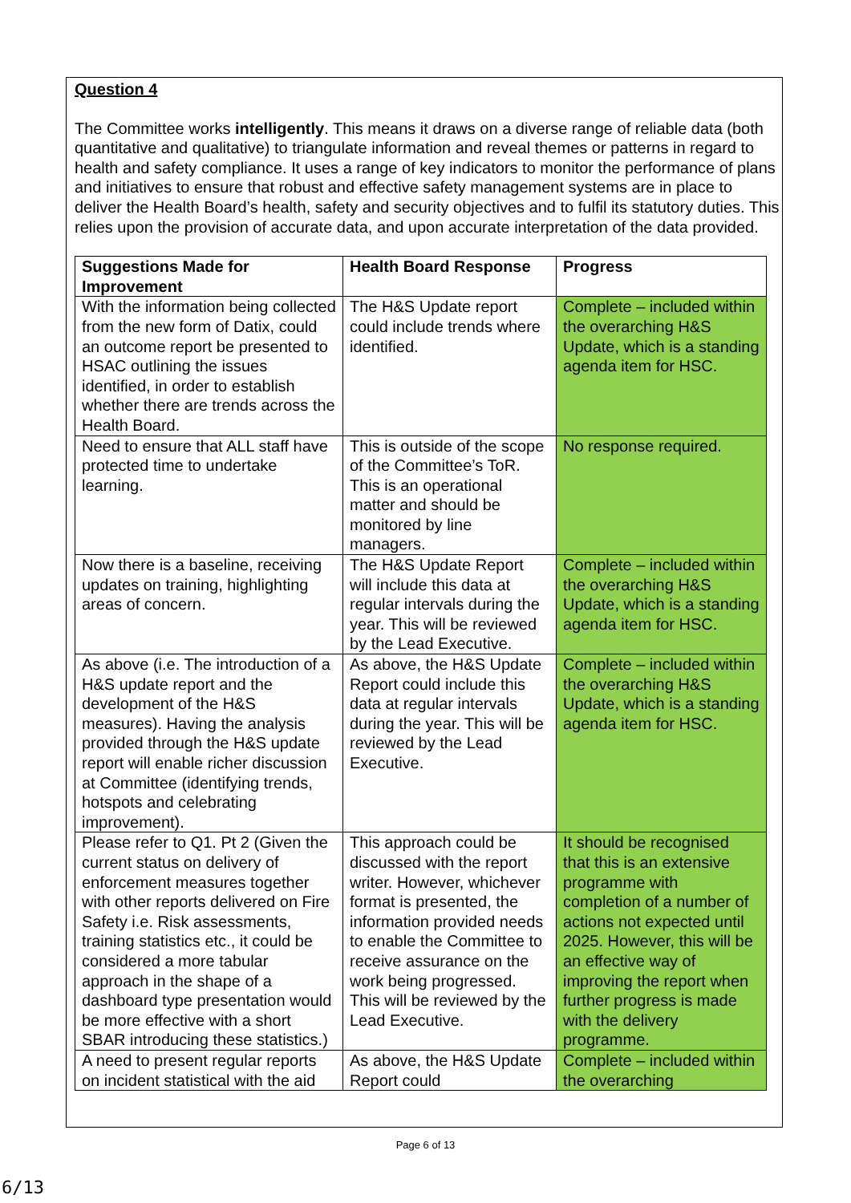Question 4
The Committee works intelligently. This means it draws on a diverse range of reliable data (both quantitative and qualitative) to triangulate information and reveal themes or patterns in regard to health and safety compliance. It uses a range of key indicators to monitor the performance of plans and initiatives to ensure that robust and effective safety management systems are in place to deliver the Health Board’s health, safety and security objectives and to fulfil its statutory duties. This relies upon the provision of accurate data, and upon accurate interpretation of the data provided.
| Suggestions Made for Improvement | Health Board Response | Progress |
| --- | --- | --- |
| With the information being collected from the new form of Datix, could an outcome report be presented to HSAC outlining the issues identified, in order to establish whether there are trends across the Health Board. | The H&S Update report could include trends where identified. | Complete – included within the overarching H&S Update, which is a standing agenda item for HSC. |
| Need to ensure that ALL staff have protected time to undertake learning. | This is outside of the scope of the Committee’s ToR. This is an operational matter and should be monitored by line managers. | No response required. |
| Now there is a baseline, receiving updates on training, highlighting areas of concern. | The H&S Update Report will include this data at regular intervals during the year. This will be reviewed by the Lead Executive. | Complete – included within the overarching H&S Update, which is a standing agenda item for HSC. |
| As above (i.e. The introduction of a H&S update report and the development of the H&S measures). Having the analysis provided through the H&S update report will enable richer discussion at Committee (identifying trends, hotspots and celebrating improvement). | As above, the H&S Update Report could include this data at regular intervals during the year. This will be reviewed by the Lead Executive. | Complete – included within the overarching H&S Update, which is a standing agenda item for HSC. |
| Please refer to Q1. Pt 2 (Given the current status on delivery of enforcement measures together with other reports delivered on Fire Safety i.e. Risk assessments, training statistics etc., it could be considered a more tabular approach in the shape of a dashboard type presentation would be more effective with a short SBAR introducing these statistics.) | This approach could be discussed with the report writer. However, whichever format is presented, the information provided needs to enable the Committee to receive assurance on the work being progressed. This will be reviewed by the Lead Executive. | It should be recognised that this is an extensive programme with completion of a number of actions not expected until 2025. However, this will be an effective way of improving the report when further progress is made with the delivery programme. |
| A need to present regular reports on incident statistical with the aid | As above, the H&S Update Report could | Complete – included within the overarching |
Page 6 of 13
6/13